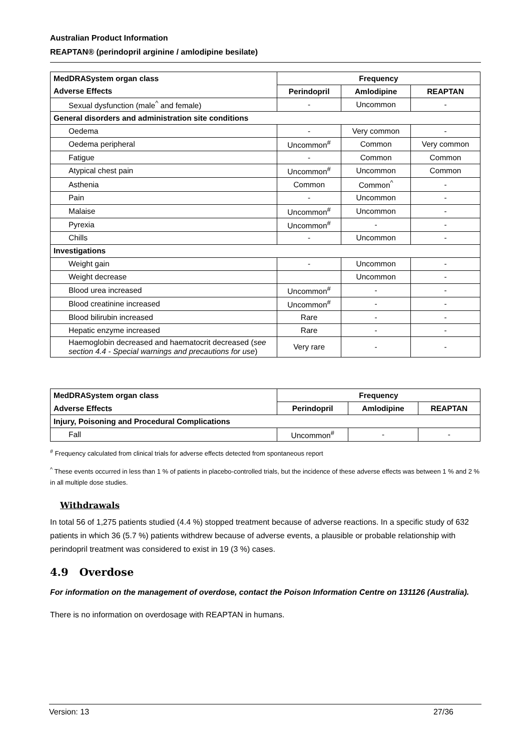Australian Product Information
REAPTAN® (perindopril arginine / amlodipine besilate)
| MedDRASystem organ class | Frequency | | |
| --- | --- | --- | --- |
| Adverse Effects | Perindopril | Amlodipine | REAPTAN |
| Sexual dysfunction (male<sup>^</sup> and female) | - | Uncommon | - |
| General disorders and administration site conditions | | | |
| Oedema | - | Very common | - |
| Oedema peripheral | Uncommon<sup>#</sup> | Common | Very common |
| Fatigue | - | Common | Common |
| Atypical chest pain | Uncommon<sup>#</sup> | Uncommon | Common |
| Asthenia | Common | Common<sup>^</sup> | - |
| Pain | - | Uncommon | - |
| Malaise | Uncommon<sup>#</sup> | Uncommon | - |
| Pyrexia | Uncommon<sup>#</sup> | - | - |
| Chills | - | Uncommon | - |
| Investigations | | | |
| Weight gain | - | Uncommon | - |
| Weight decrease | | Uncommon | - |
| Blood urea increased | Uncommon<sup>#</sup> | - | - |
| Blood creatinine increased | Uncommon<sup>#</sup> | - | - |
| Blood bilirubin increased | Rare | - | - |
| Hepatic enzyme increased | Rare | - | - |
| Haemoglobin decreased and haematocrit decreased ( see section 4.4 - Special warnings and precautions for use ) | Very rare | - | - |
| MedDRASystem organ class | Frequency | | |
| --- | --- | --- | --- |
| Adverse Effects | Perindopril | Amlodipine | REAPTAN |
| Injury, Poisoning and Procedural Complications | | | |
| Fall | Uncommon<sup>#</sup> | - | - |
<sup>#</sup> Frequency calculated from clinical trials for adverse effects detected from spontaneous report
<sup>^</sup> These events occurred in less than 1 % of patients in placebo-controlled trials, but the incidence of these adverse effects was between 1 % and 2 % in all multiple dose studies.
Withdrawals
In total 56 of 1,275 patients studied (4.4 %) stopped treatment because of adverse reactions. In a specific study of 632 patients in which 36 (5.7 %) patients withdrew because of adverse events, a plausible or probable relationship with perindopril treatment was considered to exist in 19 (3 %) cases.
4.9 Overdose
For information on the management of overdose, contact the Poison Information Centre on 131126 (Australia).
There is no information on overdosage with REAPTAN in humans.
Version: 13 27/36